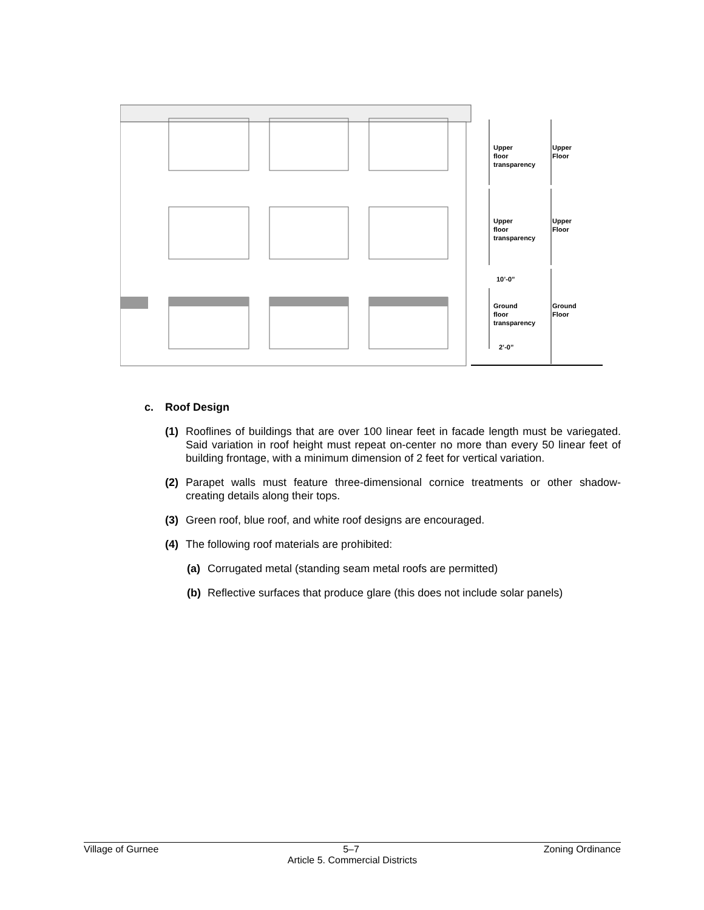Upper
floor
transparency
Upper
Floor
Upper
floor
transparency
Upper
Floor
10’-0”
Ground
floor
transparency
Ground
Floor
2’-0”
c. Roof Design
(1) Rooflines of buildings that are over 100 linear feet in facade length must be variegated. Said variation in roof height must repeat on-center no more than every 50 linear feet of building frontage, with a minimum dimension of 2 feet for vertical variation.
(2) Parapet walls must feature three-dimensional cornice treatments or other shadow-creating details along their tops.
(3) Green roof, blue roof, and white roof designs are encouraged.
(4) The following roof materials are prohibited:
(a) Corrugated metal (standing seam metal roofs are permitted)
(b) Reflective surfaces that produce glare (this does not include solar panels)
Village of Gurnee 5–7 Zoning Ordinance
Article 5. Commercial Districts